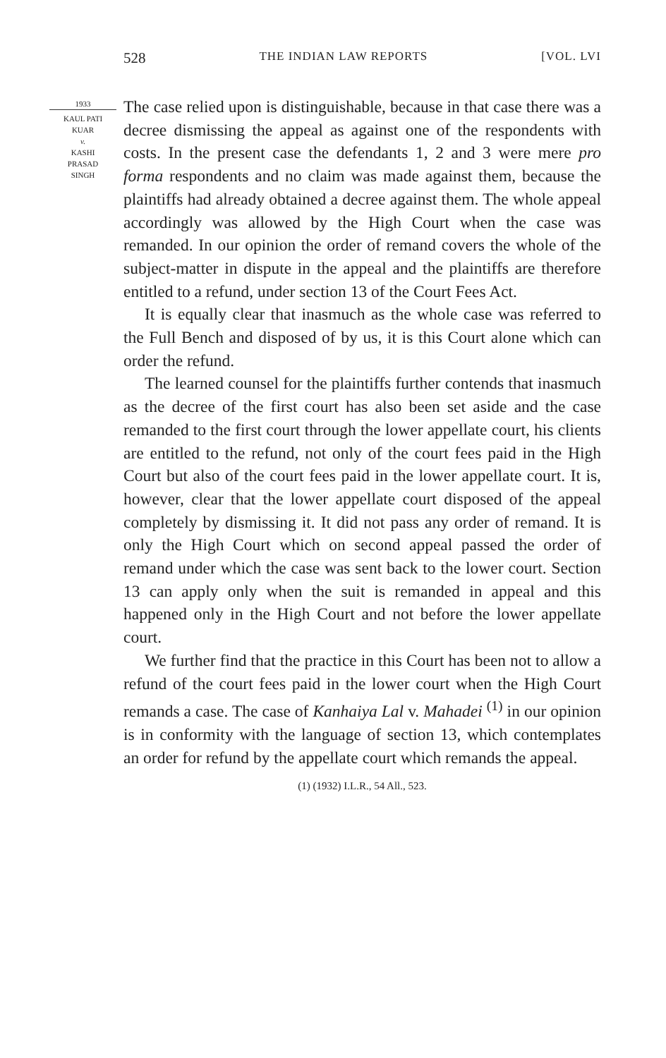528 THE INDIAN LAW REPORTS [VOL. LVI
1933
KAUL PATI
KUAR
v.
KASHI
PRASAD
SINGH
The case relied upon is distinguishable, because in that case there was a decree dismissing the appeal as against one of the respondents with costs. In the present case the defendants 1, 2 and 3 were mere pro forma respondents and no claim was made against them, because the plaintiffs had already obtained a decree against them. The whole appeal accordingly was allowed by the High Court when the case was remanded. In our opinion the order of remand covers the whole of the subject-matter in dispute in the appeal and the plaintiffs are therefore entitled to a refund, under section 13 of the Court Fees Act.
It is equally clear that inasmuch as the whole case was referred to the Full Bench and disposed of by us, it is this Court alone which can order the refund.
The learned counsel for the plaintiffs further contends that inasmuch as the decree of the first court has also been set aside and the case remanded to the first court through the lower appellate court, his clients are entitled to the refund, not only of the court fees paid in the High Court but also of the court fees paid in the lower appellate court. It is, however, clear that the lower appellate court disposed of the appeal completely by dismissing it. It did not pass any order of remand. It is only the High Court which on second appeal passed the order of remand under which the case was sent back to the lower court. Section 13 can apply only when the suit is remanded in appeal and this happened only in the High Court and not before the lower appellate court.
We further find that the practice in this Court has been not to allow a refund of the court fees paid in the lower court when the High Court remands a case. The case of Kanhaiya Lal v. Mahadei <sup>(1)</sup> in our opinion is in conformity with the language of section 13, which contemplates an order for refund by the appellate court which remands the appeal.
(1) (1932) I.L.R., 54 All., 523.